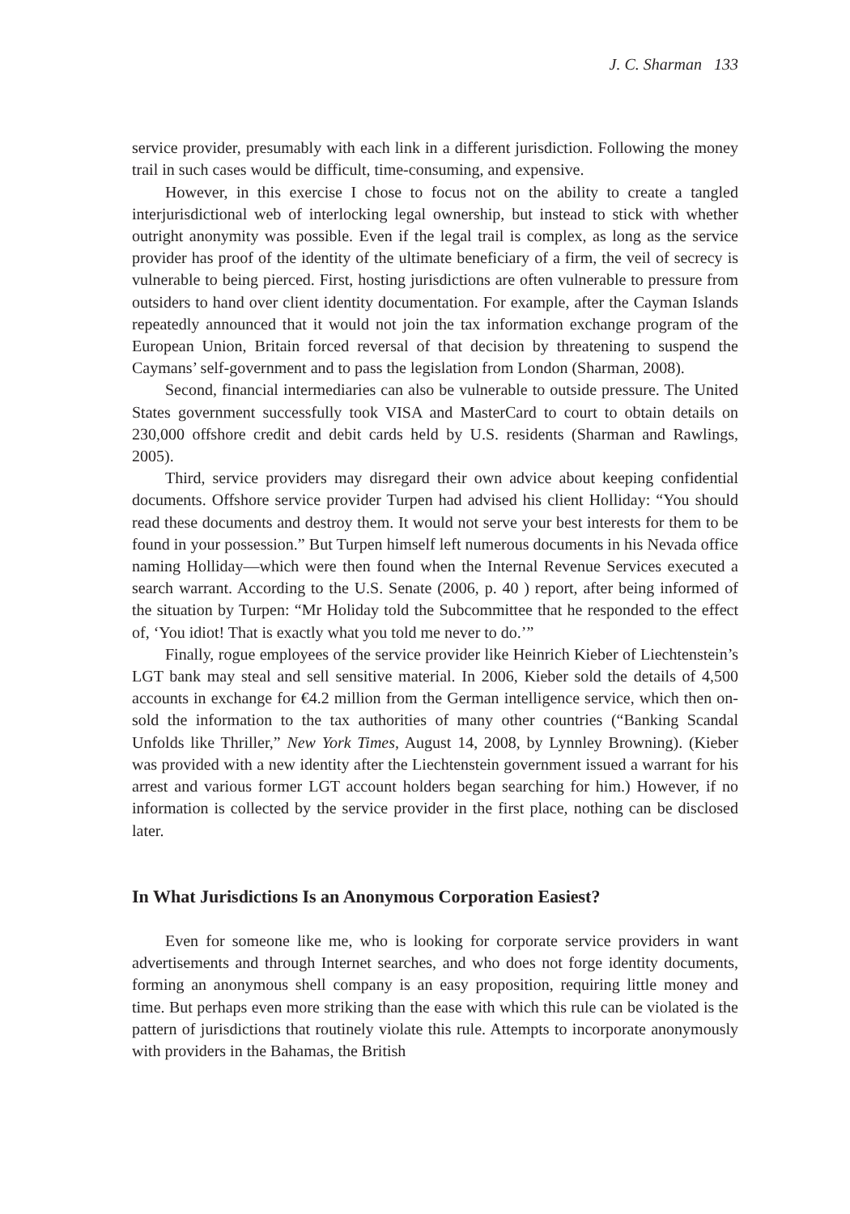J. C. Sharman 133
service provider, presumably with each link in a different jurisdiction. Following the money trail in such cases would be difficult, time-consuming, and expensive.
However, in this exercise I chose to focus not on the ability to create a tangled interjurisdictional web of interlocking legal ownership, but instead to stick with whether outright anonymity was possible. Even if the legal trail is complex, as long as the service provider has proof of the identity of the ultimate beneficiary of a firm, the veil of secrecy is vulnerable to being pierced. First, hosting jurisdictions are often vulnerable to pressure from outsiders to hand over client identity documentation. For example, after the Cayman Islands repeatedly announced that it would not join the tax information exchange program of the European Union, Britain forced reversal of that decision by threatening to suspend the Caymans’ self-government and to pass the legislation from London (Sharman, 2008).
Second, financial intermediaries can also be vulnerable to outside pressure. The United States government successfully took VISA and MasterCard to court to obtain details on 230,000 offshore credit and debit cards held by U.S. residents (Sharman and Rawlings, 2005).
Third, service providers may disregard their own advice about keeping confidential documents. Offshore service provider Turpen had advised his client Holliday: “You should read these documents and destroy them. It would not serve your best interests for them to be found in your possession.” But Turpen himself left numerous documents in his Nevada office naming Holliday—which were then found when the Internal Revenue Services executed a search warrant. According to the U.S. Senate (2006, p. 40 ) report, after being informed of the situation by Turpen: “Mr Holiday told the Subcommittee that he responded to the effect of, ‘You idiot! That is exactly what you told me never to do.’”
Finally, rogue employees of the service provider like Heinrich Kieber of Liechtenstein’s LGT bank may steal and sell sensitive material. In 2006, Kieber sold the details of 4,500 accounts in exchange for €4.2 million from the German intelligence service, which then on-sold the information to the tax authorities of many other countries (“Banking Scandal Unfolds like Thriller,” New York Times, August 14, 2008, by Lynnley Browning). (Kieber was provided with a new identity after the Liechtenstein government issued a warrant for his arrest and various former LGT account holders began searching for him.) However, if no information is collected by the service provider in the first place, nothing can be disclosed later.
In What Jurisdictions Is an Anonymous Corporation Easiest?
Even for someone like me, who is looking for corporate service providers in want advertisements and through Internet searches, and who does not forge identity documents, forming an anonymous shell company is an easy proposition, requiring little money and time. But perhaps even more striking than the ease with which this rule can be violated is the pattern of jurisdictions that routinely violate this rule. Attempts to incorporate anonymously with providers in the Bahamas, the British